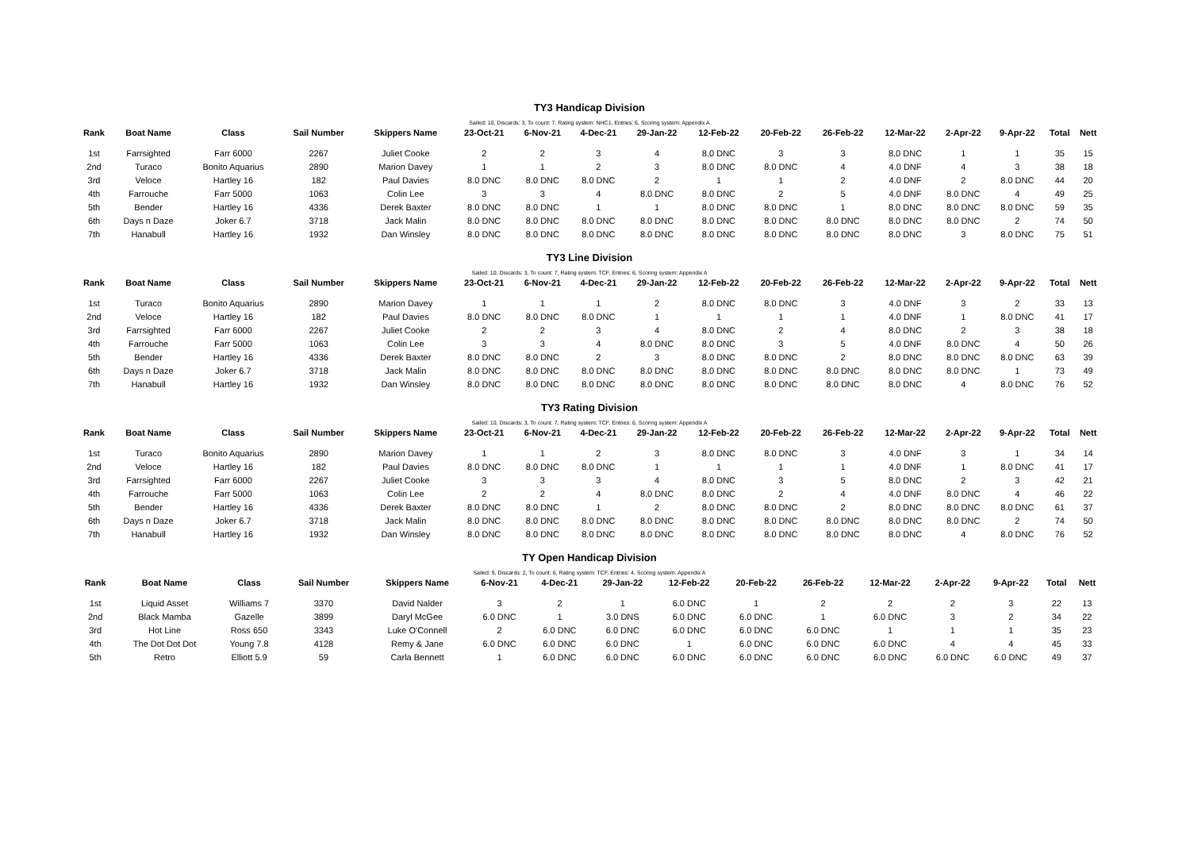TY3 Handicap Division
Sailed: 10, Discards: 3, To count: 7, Rating system: NHC1, Entries: 6, Scoring system: Appendix A
| Rank | Boat Name | Class | Sail Number | Skippers Name | 23-Oct-21 | 6-Nov-21 | 4-Dec-21 | 29-Jan-22 | 12-Feb-22 | 20-Feb-22 | 26-Feb-22 | 12-Mar-22 | 2-Apr-22 | 9-Apr-22 | Total | Nett |
| --- | --- | --- | --- | --- | --- | --- | --- | --- | --- | --- | --- | --- | --- | --- | --- | --- |
| 1st | Farrsighted | Farr 6000 | 2267 | Juliet Cooke | 2 | 2 | 3 | 4 | 8.0 DNC | 3 | 3 | 8.0 DNC | 1 | 1 | 35 | 15 |
| 2nd | Turaco | Bonito Aquarius | 2890 | Marion Davey | 1 | 1 | 2 | 3 | 8.0 DNC | 8.0 DNC | 4 | 4.0 DNF | 4 | 3 | 38 | 18 |
| 3rd | Veloce | Hartley 16 | 182 | Paul Davies | 8.0 DNC | 8.0 DNC | 8.0 DNC | 2 | 1 | 1 | 2 | 4.0 DNF | 2 | 8.0 DNC | 44 | 20 |
| 4th | Farrouche | Farr 5000 | 1063 | Colin Lee | 3 | 3 | 4 | 8.0 DNC | 8.0 DNC | 2 | 5 | 4.0 DNF | 8.0 DNC | 4 | 49 | 25 |
| 5th | Bender | Hartley 16 | 4336 | Derek Baxter | 8.0 DNC | 8.0 DNC | 1 | 1 | 8.0 DNC | 8.0 DNC | 1 | 8.0 DNC | 8.0 DNC | 8.0 DNC | 59 | 35 |
| 6th | Days n Daze | Joker 6.7 | 3718 | Jack Malin | 8.0 DNC | 8.0 DNC | 8.0 DNC | 8.0 DNC | 8.0 DNC | 8.0 DNC | 8.0 DNC | 8.0 DNC | 8.0 DNC | 2 | 74 | 50 |
| 7th | Hanabull | Hartley 16 | 1932 | Dan Winsley | 8.0 DNC | 8.0 DNC | 8.0 DNC | 8.0 DNC | 8.0 DNC | 8.0 DNC | 8.0 DNC | 8.0 DNC | 3 | 8.0 DNC | 75 | 51 |
TY3 Line Division
Sailed: 10, Discards: 3, To count: 7, Rating system: TCF, Entries: 6, Scoring system: Appendix A
| Rank | Boat Name | Class | Sail Number | Skippers Name | 23-Oct-21 | 6-Nov-21 | 4-Dec-21 | 29-Jan-22 | 12-Feb-22 | 20-Feb-22 | 26-Feb-22 | 12-Mar-22 | 2-Apr-22 | 9-Apr-22 | Total | Nett |
| --- | --- | --- | --- | --- | --- | --- | --- | --- | --- | --- | --- | --- | --- | --- | --- | --- |
| 1st | Turaco | Bonito Aquarius | 2890 | Marion Davey | 1 | 1 | 1 | 2 | 8.0 DNC | 8.0 DNC | 3 | 4.0 DNF | 3 | 2 | 33 | 13 |
| 2nd | Veloce | Hartley 16 | 182 | Paul Davies | 8.0 DNC | 8.0 DNC | 8.0 DNC | 1 | 1 | 1 | 1 | 4.0 DNF | 1 | 8.0 DNC | 41 | 17 |
| 3rd | Farrsighted | Farr 6000 | 2267 | Juliet Cooke | 2 | 2 | 3 | 4 | 8.0 DNC | 2 | 4 | 8.0 DNC | 2 | 3 | 38 | 18 |
| 4th | Farrouche | Farr 5000 | 1063 | Colin Lee | 3 | 3 | 4 | 8.0 DNC | 8.0 DNC | 3 | 5 | 4.0 DNF | 8.0 DNC | 4 | 50 | 26 |
| 5th | Bender | Hartley 16 | 4336 | Derek Baxter | 8.0 DNC | 8.0 DNC | 2 | 3 | 8.0 DNC | 8.0 DNC | 2 | 8.0 DNC | 8.0 DNC | 8.0 DNC | 63 | 39 |
| 6th | Days n Daze | Joker 6.7 | 3718 | Jack Malin | 8.0 DNC | 8.0 DNC | 8.0 DNC | 8.0 DNC | 8.0 DNC | 8.0 DNC | 8.0 DNC | 8.0 DNC | 8.0 DNC | 1 | 73 | 49 |
| 7th | Hanabull | Hartley 16 | 1932 | Dan Winsley | 8.0 DNC | 8.0 DNC | 8.0 DNC | 8.0 DNC | 8.0 DNC | 8.0 DNC | 8.0 DNC | 8.0 DNC | 4 | 8.0 DNC | 76 | 52 |
TY3 Rating Division
Sailed: 10, Discards: 3, To count: 7, Rating system: TCF, Entries: 6, Scoring system: Appendix A
| Rank | Boat Name | Class | Sail Number | Skippers Name | 23-Oct-21 | 6-Nov-21 | 4-Dec-21 | 29-Jan-22 | 12-Feb-22 | 20-Feb-22 | 26-Feb-22 | 12-Mar-22 | 2-Apr-22 | 9-Apr-22 | Total | Nett |
| --- | --- | --- | --- | --- | --- | --- | --- | --- | --- | --- | --- | --- | --- | --- | --- | --- |
| 1st | Turaco | Bonito Aquarius | 2890 | Marion Davey | 1 | 1 | 2 | 3 | 8.0 DNC | 8.0 DNC | 3 | 4.0 DNF | 3 | 1 | 34 | 14 |
| 2nd | Veloce | Hartley 16 | 182 | Paul Davies | 8.0 DNC | 8.0 DNC | 8.0 DNC | 1 | 1 | 1 | 1 | 4.0 DNF | 1 | 8.0 DNC | 41 | 17 |
| 3rd | Farrsighted | Farr 6000 | 2267 | Juliet Cooke | 3 | 3 | 3 | 4 | 8.0 DNC | 3 | 5 | 8.0 DNC | 2 | 3 | 42 | 21 |
| 4th | Farrouche | Farr 5000 | 1063 | Colin Lee | 2 | 2 | 4 | 8.0 DNC | 8.0 DNC | 2 | 4 | 4.0 DNF | 8.0 DNC | 4 | 46 | 22 |
| 5th | Bender | Hartley 16 | 4336 | Derek Baxter | 8.0 DNC | 8.0 DNC | 1 | 2 | 8.0 DNC | 8.0 DNC | 2 | 8.0 DNC | 8.0 DNC | 8.0 DNC | 61 | 37 |
| 6th | Days n Daze | Joker 6.7 | 3718 | Jack Malin | 8.0 DNC | 8.0 DNC | 8.0 DNC | 8.0 DNC | 8.0 DNC | 8.0 DNC | 8.0 DNC | 8.0 DNC | 8.0 DNC | 2 | 74 | 50 |
| 7th | Hanabull | Hartley 16 | 1932 | Dan Winsley | 8.0 DNC | 8.0 DNC | 8.0 DNC | 8.0 DNC | 8.0 DNC | 8.0 DNC | 8.0 DNC | 8.0 DNC | 4 | 8.0 DNC | 76 | 52 |
TY Open Handicap Division
Sailed: 9, Discards: 2, To count: 6, Rating system: TCF, Entries: 4, Scoring system: Appendix A
| Rank | Boat Name | Class | Sail Number | Skippers Name | 6-Nov-21 | 4-Dec-21 | 29-Jan-22 | 12-Feb-22 | 20-Feb-22 | 26-Feb-22 | 12-Mar-22 | 2-Apr-22 | 9-Apr-22 | | Total | Nett |
| --- | --- | --- | --- | --- | --- | --- | --- | --- | --- | --- | --- | --- | --- | --- | --- | --- |
| 1st | Liquid Asset | Williams 7 | 3370 | David Nalder | 3 | 2 | 1 | 6.0 DNC | 1 | 2 | 2 | 2 | 3 | | 22 | 13 |
| 2nd | Black Mamba | Gazelle | 3899 | Daryl McGee | 6.0 DNC | 1 | 3.0 DNS | 6.0 DNC | 6.0 DNC | 1 | 6.0 DNC | 3 | 2 | | 34 | 22 |
| 3rd | Hot Line | Ross 650 | 3343 | Luke O'Connell | 2 | 6.0 DNC | 6.0 DNC | 6.0 DNC | 6.0 DNC | 6.0 DNC | 1 | 1 | 1 | | 35 | 23 |
| 4th | The Dot Dot Dot | Young 7.8 | 4128 | Remy & Jane | 6.0 DNC | 6.0 DNC | 6.0 DNC | 1 | 6.0 DNC | 6.0 DNC | 6.0 DNC | 4 | 4 | | 45 | 33 |
| 5th | Retro | Elliott 5.9 | 59 | Carla Bennett | 1 | 6.0 DNC | 6.0 DNC | 6.0 DNC | 6.0 DNC | 6.0 DNC | 6.0 DNC | 6.0 DNC | 6.0 DNC | | 49 | 37 |